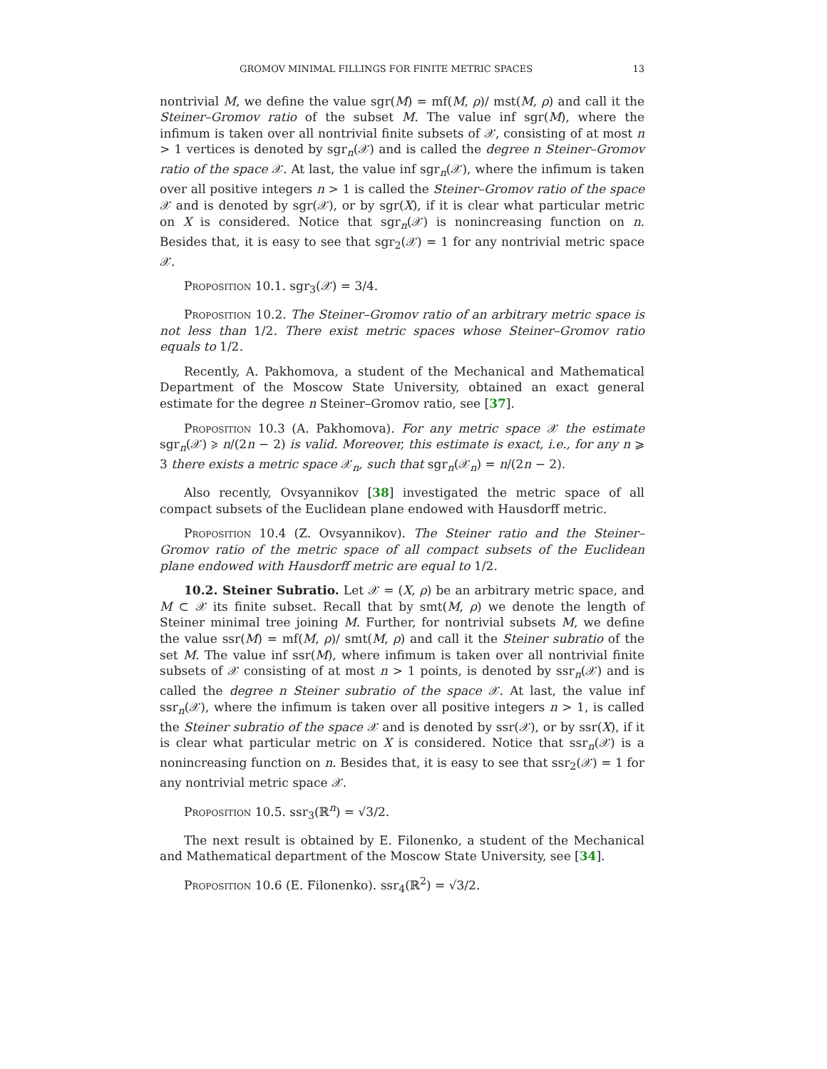GROMOV MINIMAL FILLINGS FOR FINITE METRIC SPACES 13
nontrivial M, we define the value sgr(M) = mf(M, ρ)/ mst(M, ρ) and call it the Steiner–Gromov ratio of the subset M. The value inf sgr(M), where the infimum is taken over all nontrivial finite subsets of 𝒳, consisting of at most n > 1 vertices is denoted by sgr<sub>n</sub>(𝒳) and is called the degree n Steiner–Gromov ratio of the space 𝒳. At last, the value inf sgr<sub>n</sub>(𝒳), where the infimum is taken over all positive integers n > 1 is called the Steiner–Gromov ratio of the space 𝒳 and is denoted by sgr(𝒳), or by sgr(X), if it is clear what particular metric on X is considered. Notice that sgr<sub>n</sub>(𝒳) is nonincreasing function on n. Besides that, it is easy to see that sgr<sub>2</sub>(𝒳) = 1 for any nontrivial metric space 𝒳.
Proposition 10.1. sgr<sub>3</sub>(𝒳) = 3/4.
Proposition 10.2. The Steiner–Gromov ratio of an arbitrary metric space is not less than 1/2. There exist metric spaces whose Steiner–Gromov ratio equals to 1/2.
Recently, A. Pakhomova, a student of the Mechanical and Mathematical Department of the Moscow State University, obtained an exact general estimate for the degree n Steiner–Gromov ratio, see [37].
Proposition 10.3 (A. Pakhomova). For any metric space 𝒳 the estimate sgr<sub>n</sub>(𝒳) ⩾ n/(2n − 2) is valid. Moreover, this estimate is exact, i.e., for any n ⩾ 3 there exists a metric space 𝒳<sub>n</sub>, such that sgr<sub>n</sub>(𝒳<sub>n</sub>) = n/(2n − 2).
Also recently, Ovsyannikov [38] investigated the metric space of all compact subsets of the Euclidean plane endowed with Hausdorff metric.
Proposition 10.4 (Z. Ovsyannikov). The Steiner ratio and the Steiner–Gromov ratio of the metric space of all compact subsets of the Euclidean plane endowed with Hausdorff metric are equal to 1/2.
10.2. Steiner Subratio. Let 𝒳 = (X, ρ) be an arbitrary metric space, and M ⊂ 𝒳 its finite subset. Recall that by smt(M, ρ) we denote the length of Steiner minimal tree joining M. Further, for nontrivial subsets M, we define the value ssr(M) = mf(M, ρ)/ smt(M, ρ) and call it the Steiner subratio of the set M. The value inf ssr(M), where infimum is taken over all nontrivial finite subsets of 𝒳 consisting of at most n > 1 points, is denoted by ssr<sub>n</sub>(𝒳) and is called the degree n Steiner subratio of the space 𝒳. At last, the value inf ssr<sub>n</sub>(𝒳), where the infimum is taken over all positive integers n > 1, is called the Steiner subratio of the space 𝒳 and is denoted by ssr(𝒳), or by ssr(X), if it is clear what particular metric on X is considered. Notice that ssr<sub>n</sub>(𝒳) is a nonincreasing function on n. Besides that, it is easy to see that ssr<sub>2</sub>(𝒳) = 1 for any nontrivial metric space 𝒳.
Proposition 10.5. ssr<sub>3</sub>(ℝ<sup>n</sup>) = √3/2.
The next result is obtained by E. Filonenko, a student of the Mechanical and Mathematical department of the Moscow State University, see [34].
Proposition 10.6 (E. Filonenko). ssr<sub>4</sub>(ℝ<sup>2</sup>) = √3/2.